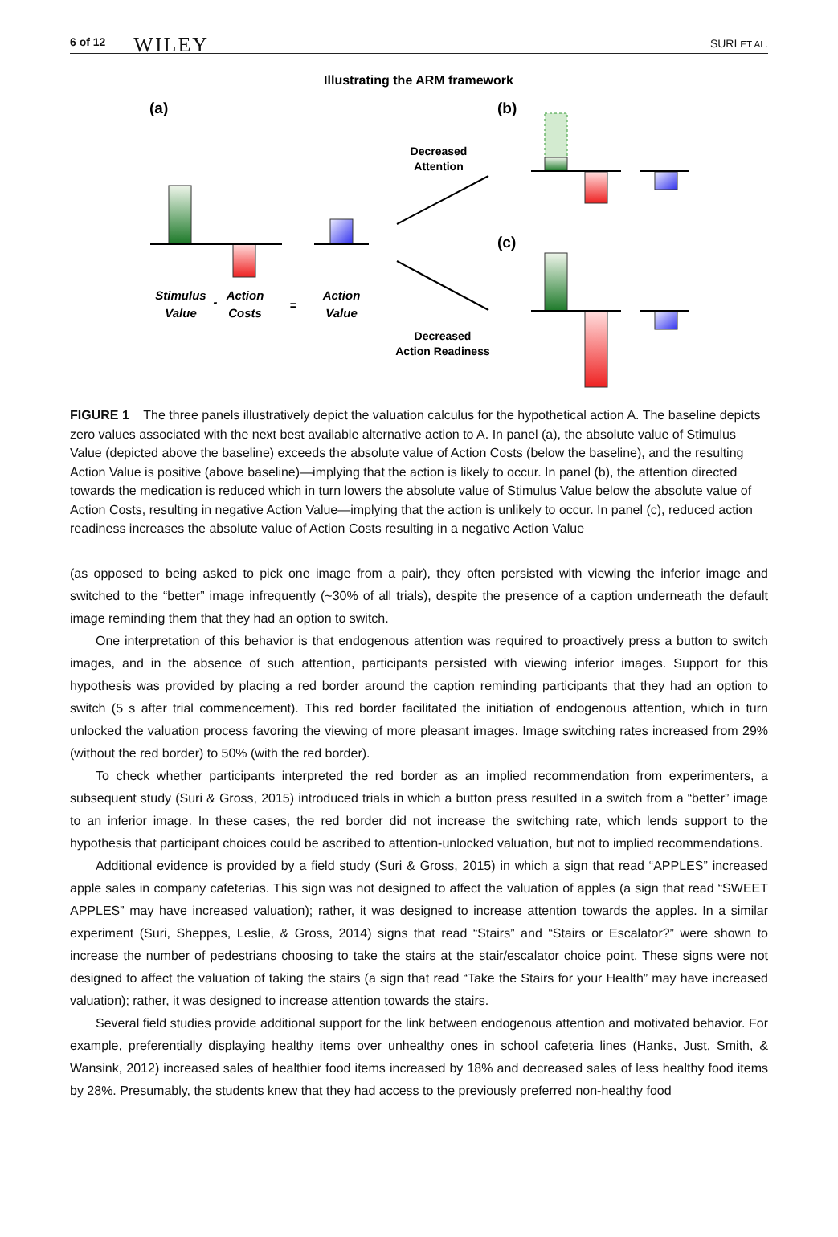6 of 12 WILEY SURI ET AL.
Illustrating the ARM framework
(a)
(b)
(c)
Stimulus
Value
Action
Costs
Action
Value
-
=
Decreased
Attention
Decreased
Action Readiness
FIGURE 1 The three panels illustratively depict the valuation calculus for the hypothetical action A. The baseline depicts zero values associated with the next best available alternative action to A. In panel (a), the absolute value of Stimulus Value (depicted above the baseline) exceeds the absolute value of Action Costs (below the baseline), and the resulting Action Value is positive (above baseline)—implying that the action is likely to occur. In panel (b), the attention directed towards the medication is reduced which in turn lowers the absolute value of Stimulus Value below the absolute value of Action Costs, resulting in negative Action Value—implying that the action is unlikely to occur. In panel (c), reduced action readiness increases the absolute value of Action Costs resulting in a negative Action Value
(as opposed to being asked to pick one image from a pair), they often persisted with viewing the inferior image and switched to the “better” image infrequently (~30% of all trials), despite the presence of a caption underneath the default image reminding them that they had an option to switch.
One interpretation of this behavior is that endogenous attention was required to proactively press a button to switch images, and in the absence of such attention, participants persisted with viewing inferior images. Support for this hypothesis was provided by placing a red border around the caption reminding participants that they had an option to switch (5 s after trial commencement). This red border facilitated the initiation of endogenous attention, which in turn unlocked the valuation process favoring the viewing of more pleasant images. Image switching rates increased from 29% (without the red border) to 50% (with the red border).
To check whether participants interpreted the red border as an implied recommendation from experimenters, a subsequent study (Suri & Gross, 2015) introduced trials in which a button press resulted in a switch from a “better” image to an inferior image. In these cases, the red border did not increase the switching rate, which lends support to the hypothesis that participant choices could be ascribed to attention-unlocked valuation, but not to implied recommendations.
Additional evidence is provided by a field study (Suri & Gross, 2015) in which a sign that read “APPLES” increased apple sales in company cafeterias. This sign was not designed to affect the valuation of apples (a sign that read “SWEET APPLES” may have increased valuation); rather, it was designed to increase attention towards the apples. In a similar experiment (Suri, Sheppes, Leslie, & Gross, 2014) signs that read “Stairs” and “Stairs or Escalator?” were shown to increase the number of pedestrians choosing to take the stairs at the stair/escalator choice point. These signs were not designed to affect the valuation of taking the stairs (a sign that read “Take the Stairs for your Health” may have increased valuation); rather, it was designed to increase attention towards the stairs.
Several field studies provide additional support for the link between endogenous attention and motivated behavior. For example, preferentially displaying healthy items over unhealthy ones in school cafeteria lines (Hanks, Just, Smith, & Wansink, 2012) increased sales of healthier food items increased by 18% and decreased sales of less healthy food items by 28%. Presumably, the students knew that they had access to the previously preferred non-healthy food